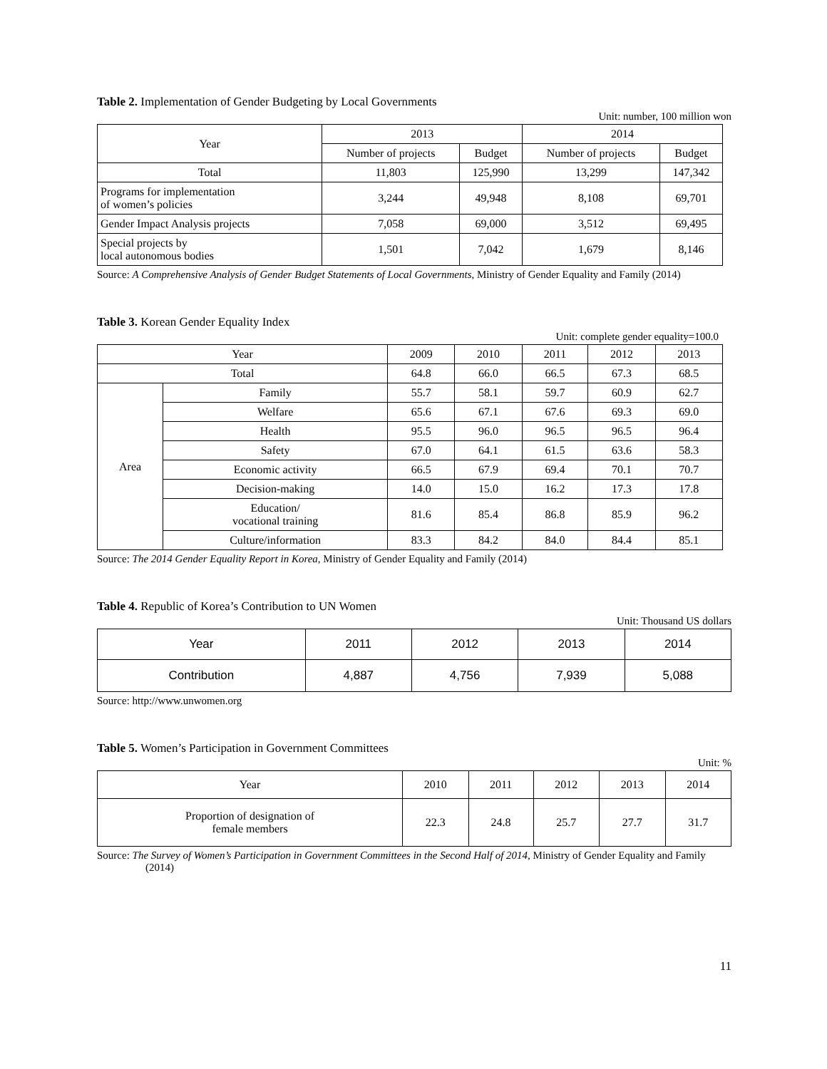Table 2. Implementation of Gender Budgeting by Local Governments
Unit: number, 100 million won
| Year | 2013 | | 2014 | |
| --- | --- | --- | --- | --- |
| | Number of projects | Budget | Number of projects | Budget |
| Total | 11,803 | 125,990 | 13,299 | 147,342 |
| Programs for implementation of women’s policies | 3,244 | 49,948 | 8,108 | 69,701 |
| Gender Impact Analysis projects | 7,058 | 69,000 | 3,512 | 69,495 |
| Special projects by local autonomous bodies | 1,501 | 7,042 | 1,679 | 8,146 |
Source: A Comprehensive Analysis of Gender Budget Statements of Local Governments, Ministry of Gender Equality and Family (2014)
Table 3. Korean Gender Equality Index
Unit: complete gender equality=100.0
| Year | | 2009 | 2010 | 2011 | 2012 | 2013 |
| --- | --- | --- | --- | --- | --- | --- |
| Total | | 64.8 | 66.0 | 66.5 | 67.3 | 68.5 |
| Area | Family | 55.7 | 58.1 | 59.7 | 60.9 | 62.7 |
| | Welfare | 65.6 | 67.1 | 67.6 | 69.3 | 69.0 |
| | Health | 95.5 | 96.0 | 96.5 | 96.5 | 96.4 |
| | Safety | 67.0 | 64.1 | 61.5 | 63.6 | 58.3 |
| | Economic activity | 66.5 | 67.9 | 69.4 | 70.1 | 70.7 |
| | Decision-making | 14.0 | 15.0 | 16.2 | 17.3 | 17.8 |
| | Education/ vocational training | 81.6 | 85.4 | 86.8 | 85.9 | 96.2 |
| | Culture/information | 83.3 | 84.2 | 84.0 | 84.4 | 85.1 |
Source: The 2014 Gender Equality Report in Korea, Ministry of Gender Equality and Family (2014)
Table 4. Republic of Korea’s Contribution to UN Women
Unit: Thousand US dollars
| Year | 2011 | 2012 | 2013 | 2014 |
| --- | --- | --- | --- | --- |
| Contribution | 4,887 | 4,756 | 7,939 | 5,088 |
Source: http://www.unwomen.org
Table 5. Women’s Participation in Government Committees
Unit: %
| Year | 2010 | 2011 | 2012 | 2013 | 2014 |
| --- | --- | --- | --- | --- | --- |
| Proportion of designation of female members | 22.3 | 24.8 | 25.7 | 27.7 | 31.7 |
Source: The Survey of Women’s Participation in Government Committees in the Second Half of 2014, Ministry of Gender Equality and Family (2014)
11